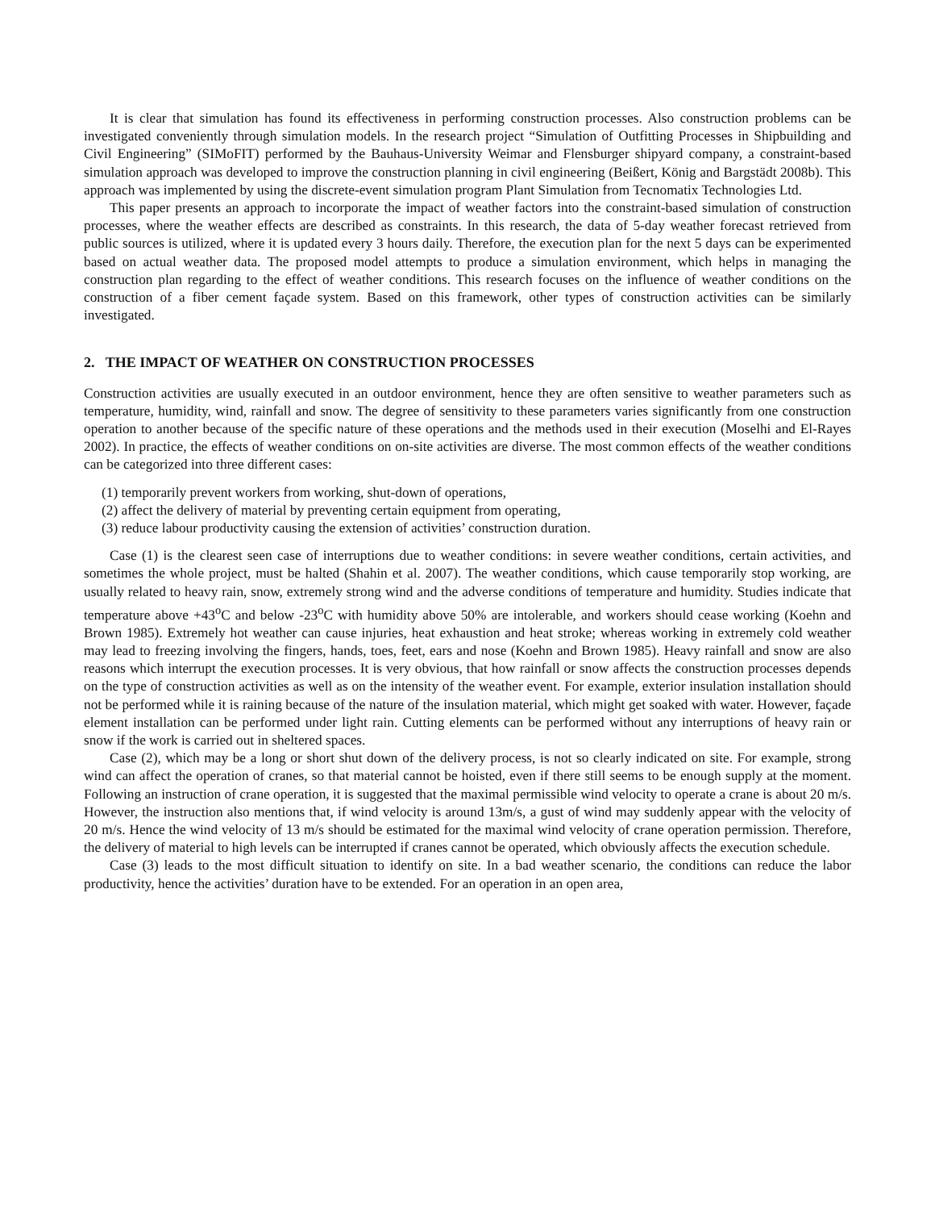It is clear that simulation has found its effectiveness in performing construction processes. Also construction problems can be investigated conveniently through simulation models. In the research project “Simulation of Outfitting Processes in Shipbuilding and Civil Engineering” (SIMoFIT) performed by the Bauhaus-University Weimar and Flensburger shipyard company, a constraint-based simulation approach was developed to improve the construction planning in civil engineering (Beißert, König and Bargstädt 2008b). This approach was implemented by using the discrete-event simulation program Plant Simulation from Tecnomatix Technologies Ltd.
This paper presents an approach to incorporate the impact of weather factors into the constraint-based simulation of construction processes, where the weather effects are described as constraints. In this research, the data of 5-day weather forecast retrieved from public sources is utilized, where it is updated every 3 hours daily. Therefore, the execution plan for the next 5 days can be experimented based on actual weather data. The proposed model attempts to produce a simulation environment, which helps in managing the construction plan regarding to the effect of weather conditions. This research focuses on the influence of weather conditions on the construction of a fiber cement façade system. Based on this framework, other types of construction activities can be similarly investigated.
2. THE IMPACT OF WEATHER ON CONSTRUCTION PROCESSES
Construction activities are usually executed in an outdoor environment, hence they are often sensitive to weather parameters such as temperature, humidity, wind, rainfall and snow. The degree of sensitivity to these parameters varies significantly from one construction operation to another because of the specific nature of these operations and the methods used in their execution (Moselhi and El-Rayes 2002). In practice, the effects of weather conditions on on-site activities are diverse. The most common effects of the weather conditions can be categorized into three different cases:
(1) temporarily prevent workers from working, shut-down of operations,
(2) affect the delivery of material by preventing certain equipment from operating,
(3) reduce labour productivity causing the extension of activities’ construction duration.
Case (1) is the clearest seen case of interruptions due to weather conditions: in severe weather conditions, certain activities, and sometimes the whole project, must be halted (Shahin et al. 2007). The weather conditions, which cause temporarily stop working, are usually related to heavy rain, snow, extremely strong wind and the adverse conditions of temperature and humidity. Studies indicate that temperature above +43<sup>o</sup>C and below -23<sup>o</sup>C with humidity above 50% are intolerable, and workers should cease working (Koehn and Brown 1985). Extremely hot weather can cause injuries, heat exhaustion and heat stroke; whereas working in extremely cold weather may lead to freezing involving the fingers, hands, toes, feet, ears and nose (Koehn and Brown 1985). Heavy rainfall and snow are also reasons which interrupt the execution processes. It is very obvious, that how rainfall or snow affects the construction processes depends on the type of construction activities as well as on the intensity of the weather event. For example, exterior insulation installation should not be performed while it is raining because of the nature of the insulation material, which might get soaked with water. However, façade element installation can be performed under light rain. Cutting elements can be performed without any interruptions of heavy rain or snow if the work is carried out in sheltered spaces.
Case (2), which may be a long or short shut down of the delivery process, is not so clearly indicated on site. For example, strong wind can affect the operation of cranes, so that material cannot be hoisted, even if there still seems to be enough supply at the moment. Following an instruction of crane operation, it is suggested that the maximal permissible wind velocity to operate a crane is about 20 m/s. However, the instruction also mentions that, if wind velocity is around 13m/s, a gust of wind may suddenly appear with the velocity of 20 m/s. Hence the wind velocity of 13 m/s should be estimated for the maximal wind velocity of crane operation permission. Therefore, the delivery of material to high levels can be interrupted if cranes cannot be operated, which obviously affects the execution schedule.
Case (3) leads to the most difficult situation to identify on site. In a bad weather scenario, the conditions can reduce the labor productivity, hence the activities’ duration have to be extended. For an operation in an open area,